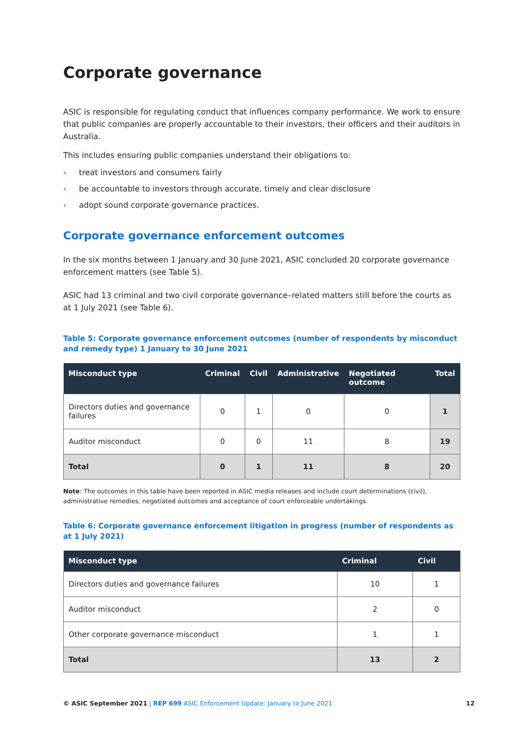Corporate governance
ASIC is responsible for regulating conduct that influences company performance. We work to ensure that public companies are properly accountable to their investors, their officers and their auditors in Australia.
This includes ensuring public companies understand their obligations to:
› treat investors and consumers fairly
› be accountable to investors through accurate, timely and clear disclosure
› adopt sound corporate governance practices.
Corporate governance enforcement outcomes
In the six months between 1 January and 30 June 2021, ASIC concluded 20 corporate governance enforcement matters (see Table 5).
ASIC had 13 criminal and two civil corporate governance–related matters still before the courts as at 1 July 2021 (see Table 6).
Table 5: Corporate governance enforcement outcomes (number of respondents by misconduct and remedy type) 1 January to 30 June 2021
| Misconduct type | Criminal | Civil | Administrative | Negotiated outcome | Total |
| --- | --- | --- | --- | --- | --- |
| Directors duties and governance failures | 0 | 1 | 0 | 0 | 1 |
| Auditor misconduct | 0 | 0 | 11 | 8 | 19 |
| Total | 0 | 1 | 11 | 8 | 20 |
Note: The outcomes in this table have been reported in ASIC media releases and include court determinations (civil), administrative remedies, negotiated outcomes and acceptance of court enforceable undertakings.
Table 6: Corporate governance enforcement litigation in progress (number of respondents as at 1 July 2021)
| Misconduct type | Criminal | Civil |
| --- | --- | --- |
| Directors duties and governance failures | 10 | 1 |
| Auditor misconduct | 2 | 0 |
| Other corporate governance misconduct | 1 | 1 |
| Total | 13 | 2 |
© ASIC September 2021 | REP 699 ASIC Enforcement Update: January to June 2021
12